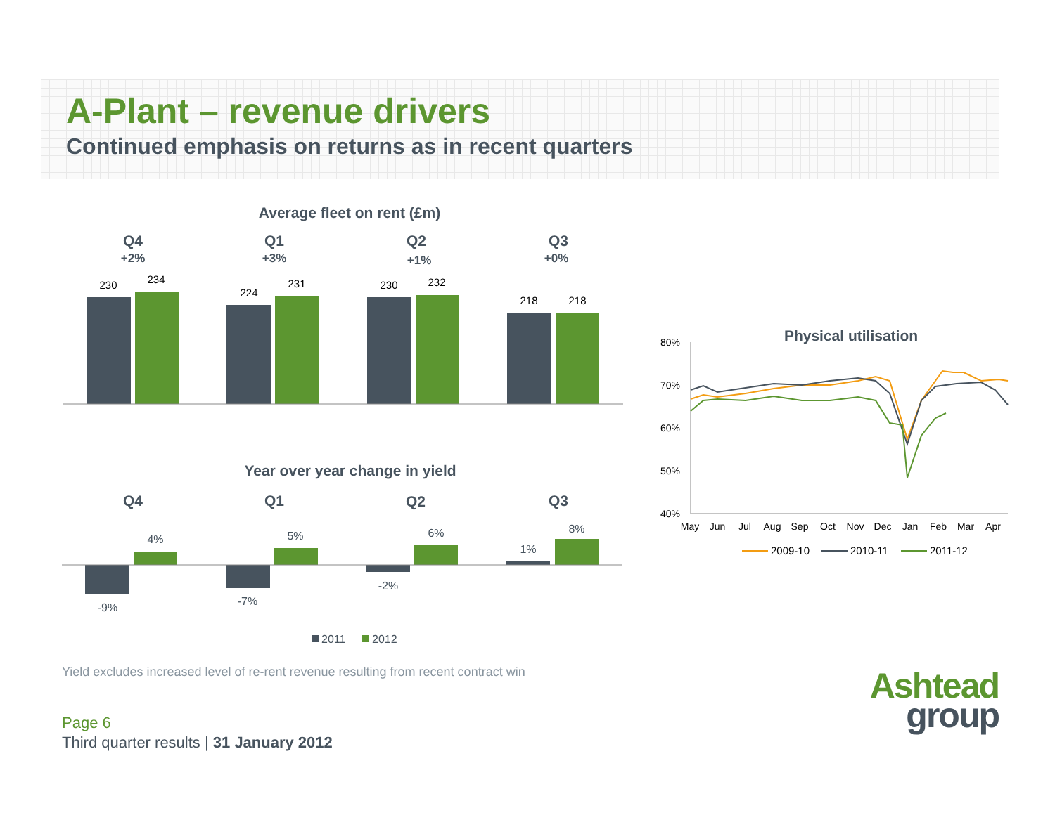A-Plant – revenue drivers
Continued emphasis on returns as in recent quarters
Average fleet on rent (£m)
Q4
Q1
Q2
Q3
+2%
+3%
+1%
+0%
230
234
224
231
230
232
218
218
Year over year change in yield
Q4
Q1
Q2
Q3
-9%
4%
-7%
5%
-2%
6%
1%
8%
2011
2012
Physical utilisation
80%
70%
60%
50%
40%
May
Jun
Jul
Aug
Sep
Oct
Nov
Dec
Jan
Feb
Mar
Apr
2009-10
2010-11
2011-12
Yield excludes increased level of re-rent revenue resulting from recent contract win
Page 6
Third quarter results | 31 January 2012
Ashtead
group